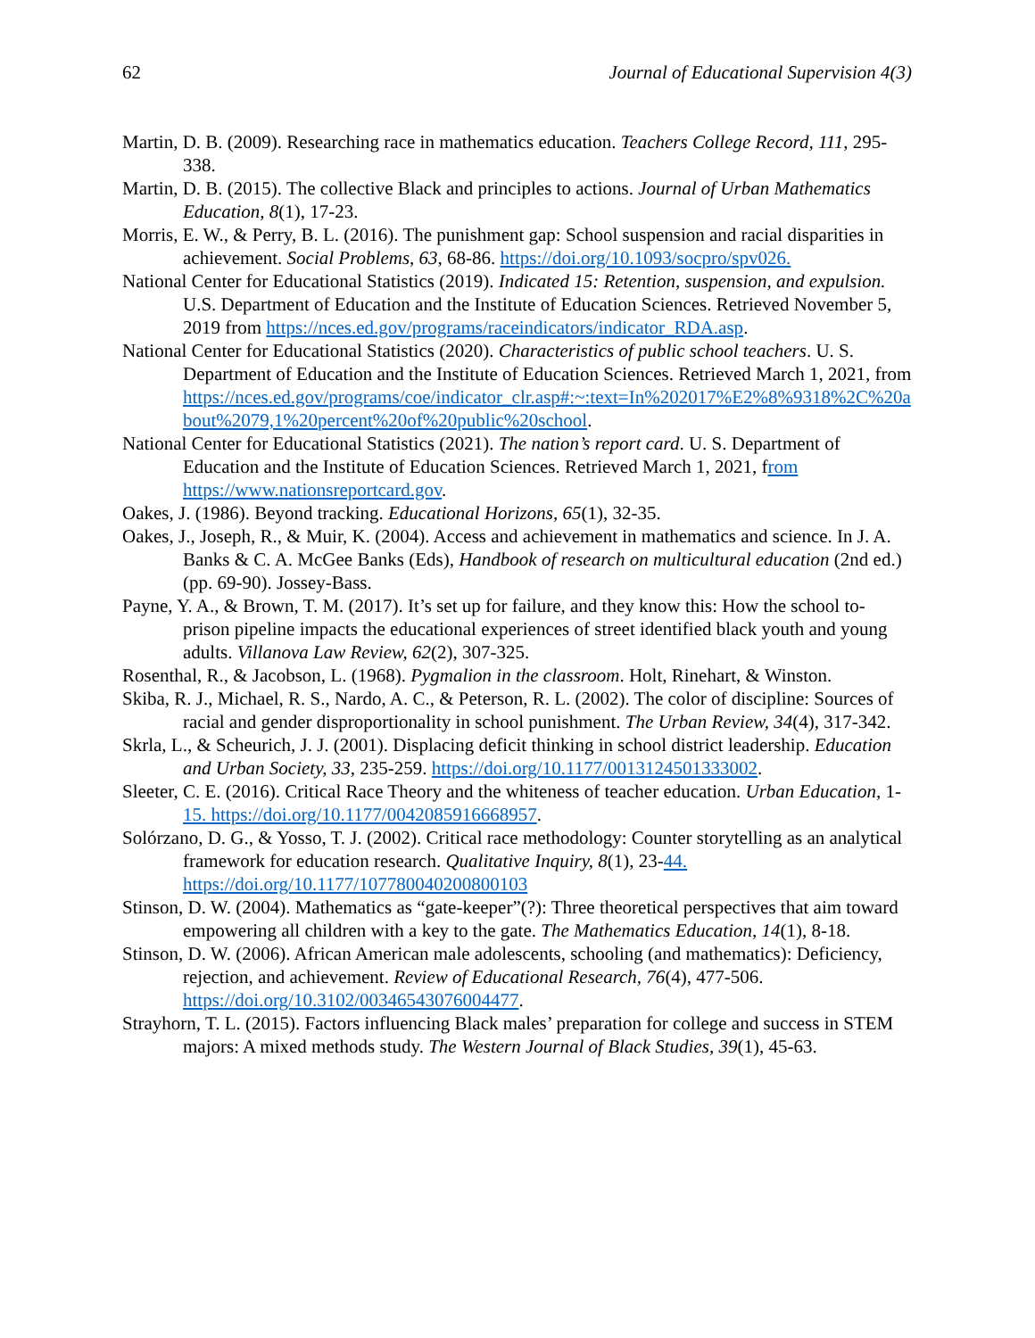62 Journal of Educational Supervision 4(3)
Martin, D. B. (2009). Researching race in mathematics education. Teachers College Record, 111, 295-338.
Martin, D. B. (2015). The collective Black and principles to actions. Journal of Urban Mathematics Education, 8(1), 17-23.
Morris, E. W., & Perry, B. L. (2016). The punishment gap: School suspension and racial disparities in achievement. Social Problems, 63, 68-86. https://doi.org/10.1093/socpro/spv026.
National Center for Educational Statistics (2019). Indicated 15: Retention, suspension, and expulsion. U.S. Department of Education and the Institute of Education Sciences. Retrieved November 5, 2019 from https://nces.ed.gov/programs/raceindicators/indicator_RDA.asp.
National Center for Educational Statistics (2020). Characteristics of public school teachers. U. S. Department of Education and the Institute of Education Sciences. Retrieved March 1, 2021, from https://nces.ed.gov/programs/coe/indicator_clr.asp#:~:text=In%202017%E2%8%9318%2C%20about%2079,1%20percent%20of%20public%20school.
National Center for Educational Statistics (2021). The nation’s report card. U. S. Department of Education and the Institute of Education Sciences. Retrieved March 1, 2021, from https://www.nationsreportcard.gov.
Oakes, J. (1986). Beyond tracking. Educational Horizons, 65(1), 32-35.
Oakes, J., Joseph, R., & Muir, K. (2004). Access and achievement in mathematics and science. In J. A. Banks & C. A. McGee Banks (Eds), Handbook of research on multicultural education (2nd ed.) (pp. 69-90). Jossey-Bass.
Payne, Y. A., & Brown, T. M. (2017). It’s set up for failure, and they know this: How the school to-prison pipeline impacts the educational experiences of street identified black youth and young adults. Villanova Law Review, 62(2), 307-325.
Rosenthal, R., & Jacobson, L. (1968). Pygmalion in the classroom. Holt, Rinehart, & Winston.
Skiba, R. J., Michael, R. S., Nardo, A. C., & Peterson, R. L. (2002). The color of discipline: Sources of racial and gender disproportionality in school punishment. The Urban Review, 34(4), 317-342.
Skrla, L., & Scheurich, J. J. (2001). Displacing deficit thinking in school district leadership. Education and Urban Society, 33, 235-259. https://doi.org/10.1177/0013124501333002.
Sleeter, C. E. (2016). Critical Race Theory and the whiteness of teacher education. Urban Education, 1-15. https://doi.org/10.1177/0042085916668957.
Solórzano, D. G., & Yosso, T. J. (2002). Critical race methodology: Counter storytelling as an analytical framework for education research. Qualitative Inquiry, 8(1), 23-44. https://doi.org/10.1177/107780040200800103
Stinson, D. W. (2004). Mathematics as “gate-keeper”(?): Three theoretical perspectives that aim toward empowering all children with a key to the gate. The Mathematics Education, 14(1), 8-18.
Stinson, D. W. (2006). African American male adolescents, schooling (and mathematics): Deficiency, rejection, and achievement. Review of Educational Research, 76(4), 477-506. https://doi.org/10.3102/00346543076004477.
Strayhorn, T. L. (2015). Factors influencing Black males’ preparation for college and success in STEM majors: A mixed methods study. The Western Journal of Black Studies, 39(1), 45-63.